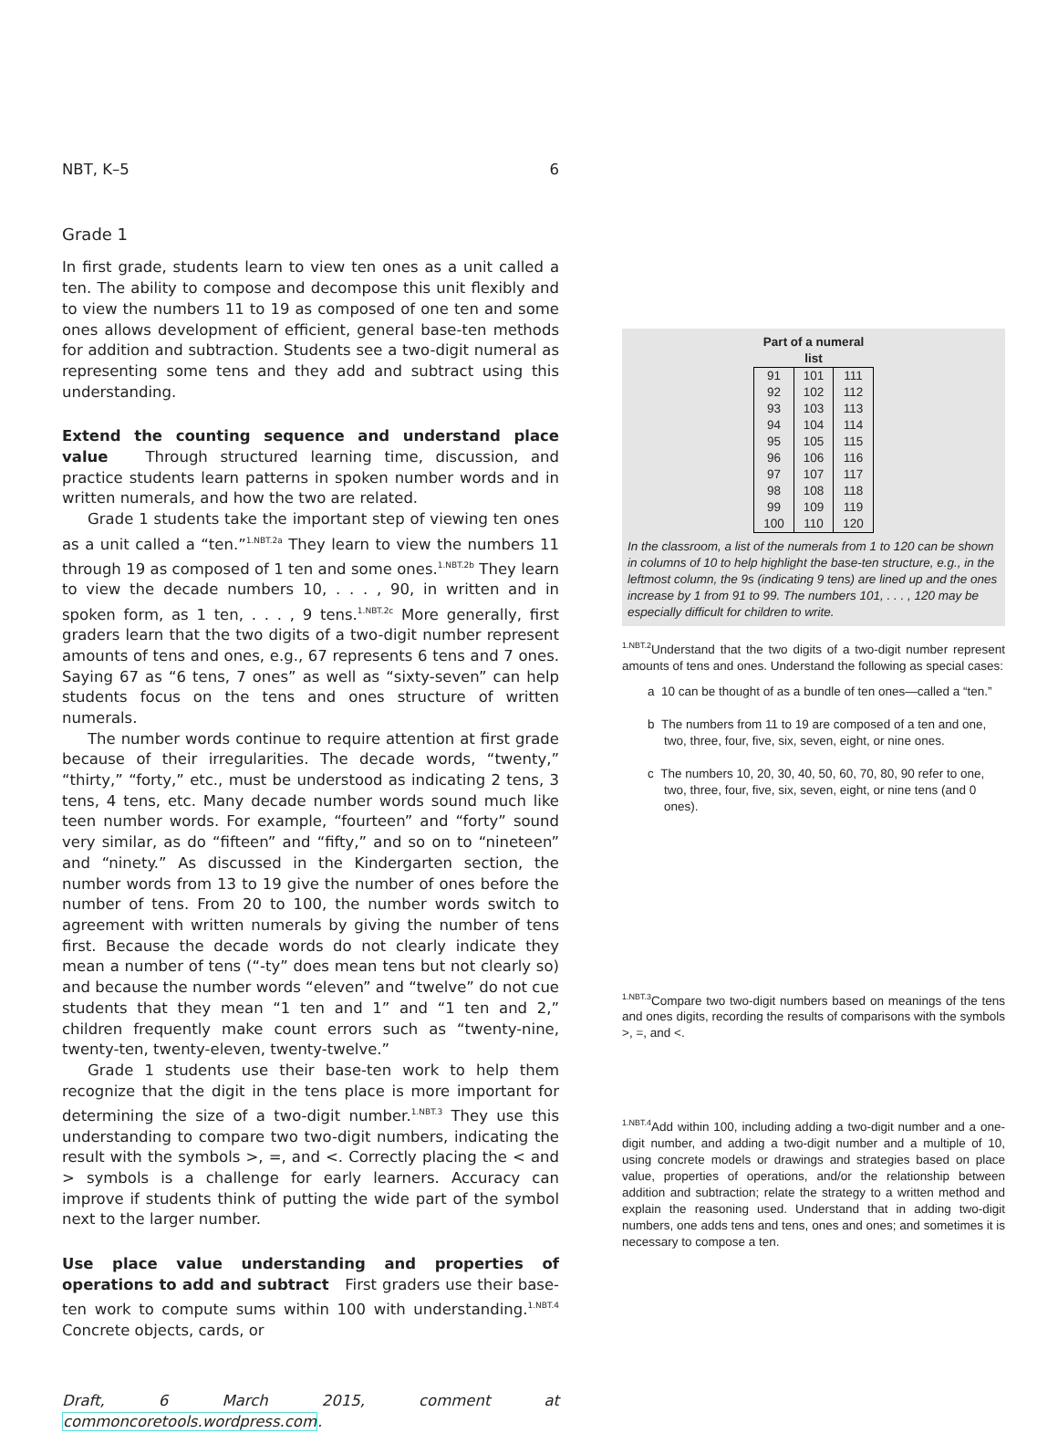NBT, K–5 6
Grade 1
In first grade, students learn to view ten ones as a unit called a ten. The ability to compose and decompose this unit flexibly and to view the numbers 11 to 19 as composed of one ten and some ones allows development of efficient, general base-ten methods for addition and subtraction. Students see a two-digit numeral as representing some tens and they add and subtract using this understanding.
Extend the counting sequence and understand place value Through structured learning time, discussion, and practice students learn patterns in spoken number words and in written numerals, and how the two are related.
Grade 1 students take the important step of viewing ten ones as a unit called a “ten.”<sup>1.NBT.2a</sup> They learn to view the numbers 11 through 19 as composed of 1 ten and some ones.<sup>1.NBT.2b</sup> They learn to view the decade numbers 10, . . . , 90, in written and in spoken form, as 1 ten, . . . , 9 tens.<sup>1.NBT.2c</sup> More generally, first graders learn that the two digits of a two-digit number represent amounts of tens and ones, e.g., 67 represents 6 tens and 7 ones. Saying 67 as “6 tens, 7 ones” as well as “sixty-seven” can help students focus on the tens and ones structure of written numerals.
The number words continue to require attention at first grade because of their irregularities. The decade words, “twenty,” “thirty,” “forty,” etc., must be understood as indicating 2 tens, 3 tens, 4 tens, etc. Many decade number words sound much like teen number words. For example, “fourteen” and “forty” sound very similar, as do “fifteen” and “fifty,” and so on to “nineteen” and “ninety.” As discussed in the Kindergarten section, the number words from 13 to 19 give the number of ones before the number of tens. From 20 to 100, the number words switch to agreement with written numerals by giving the number of tens first. Because the decade words do not clearly indicate they mean a number of tens (“-ty” does mean tens but not clearly so) and because the number words “eleven” and “twelve” do not cue students that they mean “1 ten and 1” and “1 ten and 2,” children frequently make count errors such as “twenty-nine, twenty-ten, twenty-eleven, twenty-twelve.”
Grade 1 students use their base-ten work to help them recognize that the digit in the tens place is more important for determining the size of a two-digit number.<sup>1.NBT.3</sup> They use this understanding to compare two two-digit numbers, indicating the result with the symbols >, =, and <. Correctly placing the < and > symbols is a challenge for early learners. Accuracy can improve if students think of putting the wide part of the symbol next to the larger number.
Use place value understanding and properties of operations to add and subtract First graders use their base-ten work to compute sums within 100 with understanding.<sup>1.NBT.4</sup> Concrete objects, cards, or
Draft, 6 March 2015, comment at commoncoretools.wordpress.com.
Part of a numeral list
| 91 | 101 | 111 |
| 92 | 102 | 112 |
| 93 | 103 | 113 |
| 94 | 104 | 114 |
| 95 | 105 | 115 |
| 96 | 106 | 116 |
| 97 | 107 | 117 |
| 98 | 108 | 118 |
| 99 | 109 | 119 |
| 100 | 110 | 120 |
In the classroom, a list of the numerals from 1 to 120 can be shown in columns of 10 to help highlight the base-ten structure, e.g., in the leftmost column, the 9s (indicating 9 tens) are lined up and the ones increase by 1 from 91 to 99. The numbers 101, . . . , 120 may be especially difficult for children to write.
<sup>1.NBT.2</sup>Understand that the two digits of a two-digit number represent amounts of tens and ones. Understand the following as special cases:
a 10 can be thought of as a bundle of ten ones—called a “ten.”
b The numbers from 11 to 19 are composed of a ten and one, two, three, four, five, six, seven, eight, or nine ones.
c The numbers 10, 20, 30, 40, 50, 60, 70, 80, 90 refer to one, two, three, four, five, six, seven, eight, or nine tens (and 0 ones).
<sup>1.NBT.3</sup>Compare two two-digit numbers based on meanings of the tens and ones digits, recording the results of comparisons with the symbols >, =, and <.
<sup>1.NBT.4</sup>Add within 100, including adding a two-digit number and a one-digit number, and adding a two-digit number and a multiple of 10, using concrete models or drawings and strategies based on place value, properties of operations, and/or the relationship between addition and subtraction; relate the strategy to a written method and explain the reasoning used. Understand that in adding two-digit numbers, one adds tens and tens, ones and ones; and sometimes it is necessary to compose a ten.